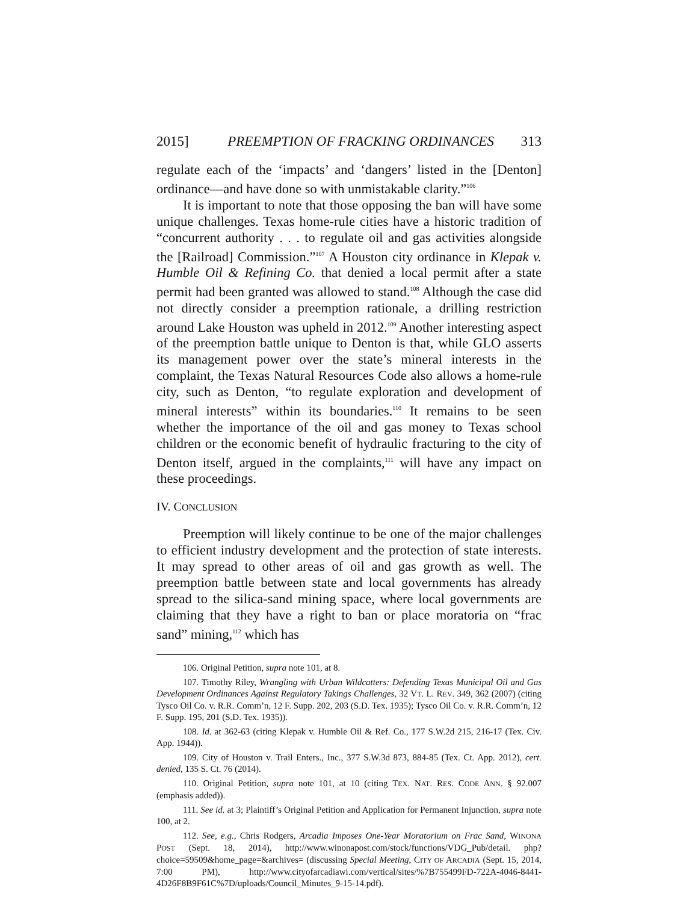2015] PREEMPTION OF FRACKING ORDINANCES 313
regulate each of the ‘impacts’ and ‘dangers’ listed in the [Denton] ordinance—and have done so with unmistakable clarity.”<sup>106</sup>
It is important to note that those opposing the ban will have some unique challenges. Texas home-rule cities have a historic tradition of “concurrent authority . . . to regulate oil and gas activities alongside the [Railroad] Commission.”<sup>107</sup> A Houston city ordinance in Klepak v. Humble Oil & Refining Co. that denied a local permit after a state permit had been granted was allowed to stand.<sup>108</sup> Although the case did not directly consider a preemption rationale, a drilling restriction around Lake Houston was upheld in 2012.<sup>109</sup> Another interesting aspect of the preemption battle unique to Denton is that, while GLO asserts its management power over the state’s mineral interests in the complaint, the Texas Natural Resources Code also allows a home-rule city, such as Denton, “to regulate exploration and development of mineral interests” within its boundaries.<sup>110</sup> It remains to be seen whether the importance of the oil and gas money to Texas school children or the economic benefit of hydraulic fracturing to the city of Denton itself, argued in the complaints,<sup>111</sup> will have any impact on these proceedings.
IV. CONCLUSION
Preemption will likely continue to be one of the major challenges to efficient industry development and the protection of state interests. It may spread to other areas of oil and gas growth as well. The preemption battle between state and local governments has already spread to the silica-sand mining space, where local governments are claiming that they have a right to ban or place moratoria on “frac sand” mining,<sup>112</sup> which has
106. Original Petition, supra note 101, at 8.
107. Timothy Riley, Wrangling with Urban Wildcatters: Defending Texas Municipal Oil and Gas Development Ordinances Against Regulatory Takings Challenges, 32 VT. L. REV. 349, 362 (2007) (citing Tysco Oil Co. v. R.R. Comm’n, 12 F. Supp. 202, 203 (S.D. Tex. 1935); Tysco Oil Co. v. R.R. Comm’n, 12 F. Supp. 195, 201 (S.D. Tex. 1935)).
108. Id. at 362-63 (citing Klepak v. Humble Oil & Ref. Co., 177 S.W.2d 215, 216-17 (Tex. Civ. App. 1944)).
109. City of Houston v. Trail Enters., Inc., 377 S.W.3d 873, 884-85 (Tex. Ct. App. 2012), cert. denied, 135 S. Ct. 76 (2014).
110. Original Petition, supra note 101, at 10 (citing TEX. NAT. RES. CODE ANN. § 92.007 (emphasis added)).
111. See id. at 3; Plaintiff’s Original Petition and Application for Permanent Injunction, supra note 100, at 2.
112. See, e.g., Chris Rodgers, Arcadia Imposes One-Year Moratorium on Frac Sand, WINONA POST (Sept. 18, 2014), http://www.winonapost.com/stock/functions/VDG_Pub/detail. php?choice=59509&home_page=&archives= (discussing Special Meeting, CITY OF ARCADIA (Sept. 15, 2014, 7:00 PM), http://www.cityofarcadiawi.com/vertical/sites/%7B755499FD-722A-4046-8441-4D26F8B9F61C%7D/uploads/Council_Minutes_9-15-14.pdf).